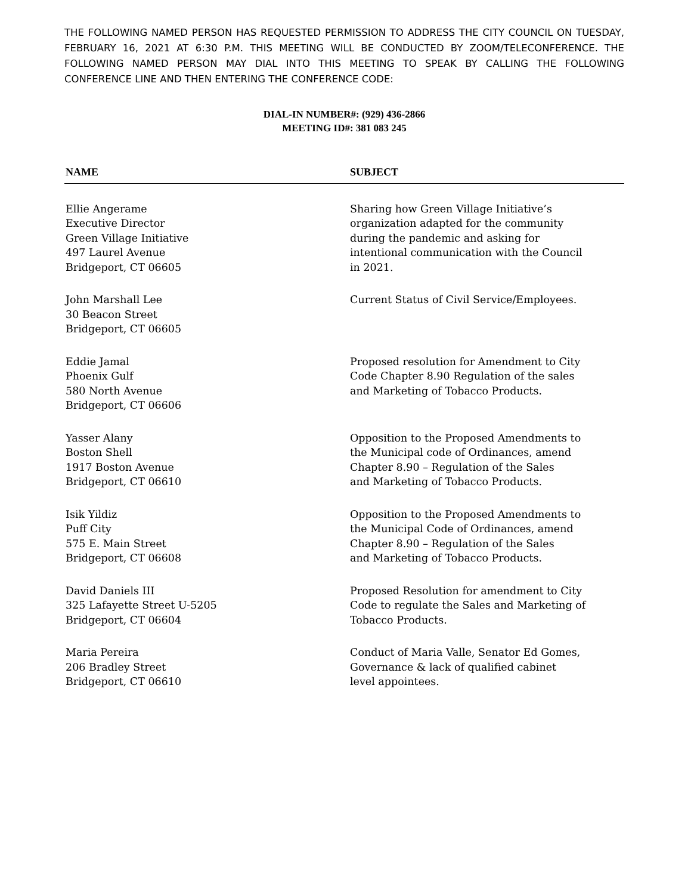THE FOLLOWING NAMED PERSON HAS REQUESTED PERMISSION TO ADDRESS THE CITY COUNCIL ON TUESDAY, FEBRUARY 16, 2021 AT 6:30 P.M. THIS MEETING WILL BE CONDUCTED BY ZOOM/TELECONFERENCE. THE FOLLOWING NAMED PERSON MAY DIAL INTO THIS MEETING TO SPEAK BY CALLING THE FOLLOWING CONFERENCE LINE AND THEN ENTERING THE CONFERENCE CODE:
DIAL-IN NUMBER#: (929) 436-2866
MEETING ID#: 381 083 245
| NAME | SUBJECT |
| --- | --- |
| Ellie Angerame Executive Director Green Village Initiative 497 Laurel Avenue Bridgeport, CT 06605 | Sharing how Green Village Initiative’s organization adapted for the community during the pandemic and asking for intentional communication with the Council in 2021. |
| John Marshall Lee 30 Beacon Street Bridgeport, CT 06605 | Current Status of Civil Service/Employees. |
| Eddie Jamal Phoenix Gulf 580 North Avenue Bridgeport, CT 06606 | Proposed resolution for Amendment to City Code Chapter 8.90 Regulation of the sales and Marketing of Tobacco Products. |
| Yasser Alany Boston Shell 1917 Boston Avenue Bridgeport, CT 06610 | Opposition to the Proposed Amendments to the Municipal code of Ordinances, amend Chapter 8.90 – Regulation of the Sales and Marketing of Tobacco Products. |
| Isik Yildiz Puff City 575 E. Main Street Bridgeport, CT 06608 | Opposition to the Proposed Amendments to the Municipal Code of Ordinances, amend Chapter 8.90 – Regulation of the Sales and Marketing of Tobacco Products. |
| David Daniels III 325 Lafayette Street U-5205 Bridgeport, CT 06604 | Proposed Resolution for amendment to City Code to regulate the Sales and Marketing of Tobacco Products. |
| Maria Pereira 206 Bradley Street Bridgeport, CT 06610 | Conduct of Maria Valle, Senator Ed Gomes, Governance & lack of qualified cabinet level appointees. |